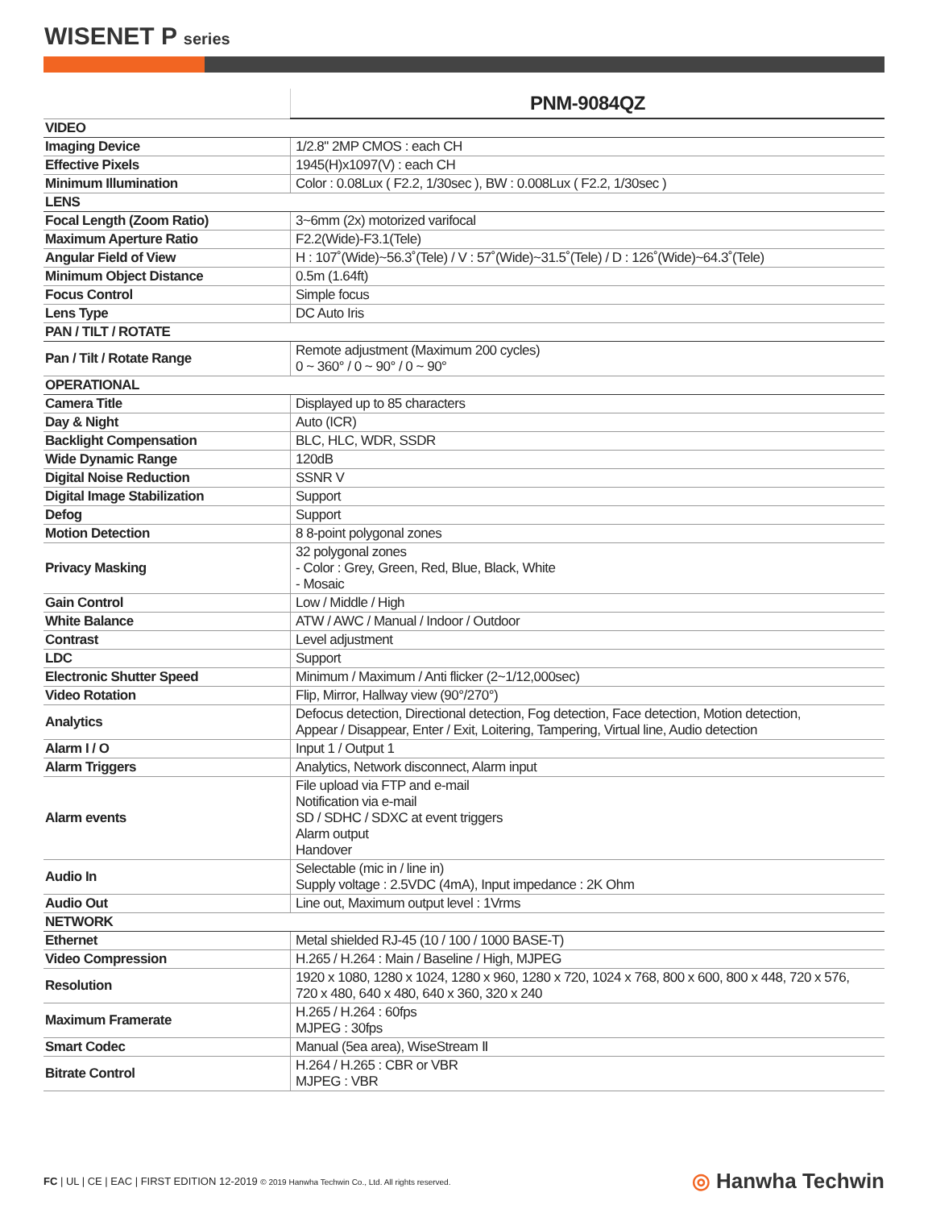WISENET P series
| | PNM-9084QZ |
| --- | --- |
| VIDEO | |
| Imaging Device | 1/2.8" 2MP CMOS : each CH |
| Effective Pixels | 1945(H)x1097(V) : each CH |
| Minimum Illumination | Color : 0.08Lux ( F2.2, 1/30sec ), BW : 0.008Lux ( F2.2, 1/30sec ) |
| LENS | |
| Focal Length (Zoom Ratio) | 3~6mm (2x) motorized varifocal |
| Maximum Aperture Ratio | F2.2(Wide)-F3.1(Tele) |
| Angular Field of View | H : 107˚(Wide)~56.3˚(Tele) / V : 57˚(Wide)~31.5˚(Tele) / D : 126˚(Wide)~64.3˚(Tele) |
| Minimum Object Distance | 0.5m (1.64ft) |
| Focus Control | Simple focus |
| Lens Type | DC Auto Iris |
| PAN / TILT / ROTATE | |
| Pan / Tilt / Rotate Range | Remote adjustment (Maximum 200 cycles) 0 ~ 360° / 0 ~ 90° / 0 ~ 90° |
| OPERATIONAL | |
| Camera Title | Displayed up to 85 characters |
| Day & Night | Auto (ICR) |
| Backlight Compensation | BLC, HLC, WDR, SSDR |
| Wide Dynamic Range | 120dB |
| Digital Noise Reduction | SSNR V |
| Digital Image Stabilization | Support |
| Defog | Support |
| Motion Detection | 8 8-point polygonal zones |
| Privacy Masking | 32 polygonal zones - Color : Grey, Green, Red, Blue, Black, White - Mosaic |
| Gain Control | Low / Middle / High |
| White Balance | ATW / AWC / Manual / Indoor / Outdoor |
| Contrast | Level adjustment |
| LDC | Support |
| Electronic Shutter Speed | Minimum / Maximum / Anti flicker (2~1/12,000sec) |
| Video Rotation | Flip, Mirror, Hallway view (90°/270°) |
| Analytics | Defocus detection, Directional detection, Fog detection, Face detection, Motion detection, Appear / Disappear, Enter / Exit, Loitering, Tampering, Virtual line, Audio detection |
| Alarm I / O | Input 1 / Output 1 |
| Alarm Triggers | Analytics, Network disconnect, Alarm input |
| Alarm events | File upload via FTP and e-mail Notification via e-mail SD / SDHC / SDXC at event triggers Alarm output Handover |
| Audio In | Selectable (mic in / line in) Supply voltage : 2.5VDC (4mA), Input impedance : 2K Ohm |
| Audio Out | Line out, Maximum output level : 1Vrms |
| NETWORK | |
| Ethernet | Metal shielded RJ-45 (10 / 100 / 1000 BASE-T) |
| Video Compression | H.265 / H.264 : Main / Baseline / High, MJPEG |
| Resolution | 1920 x 1080, 1280 x 1024, 1280 x 960, 1280 x 720, 1024 x 768, 800 x 600, 800 x 448, 720 x 576, 720 x 480, 640 x 480, 640 x 360, 320 x 240 |
| Maximum Framerate | H.265 / H.264 : 60fps MJPEG : 30fps |
| Smart Codec | Manual (5ea area), WiseStream Ⅱ |
| Bitrate Control | H.264 / H.265 : CBR or VBR MJPEG : VBR |
FC | UL | CE | EAC | FIRST EDITION 12-2019 © 2019 Hanwha Techwin Co., Ltd. All rights reserved.
◎ Hanwha Techwin